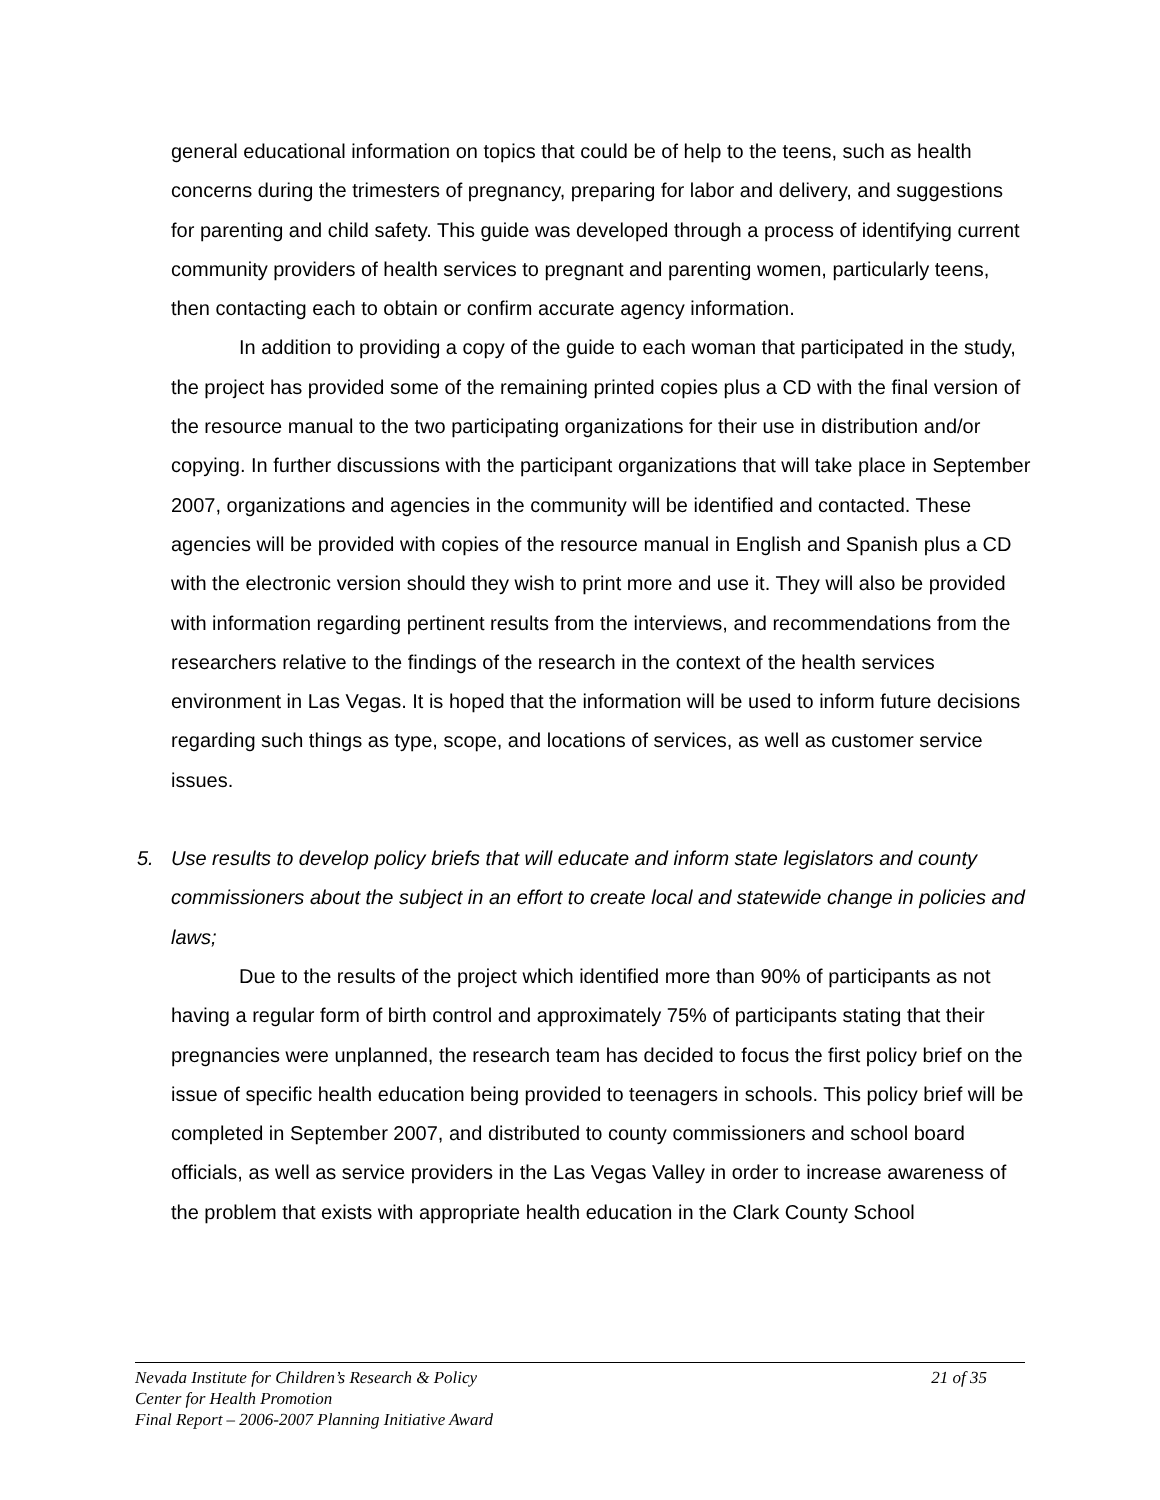general educational information on topics that could be of help to the teens, such as health concerns during the trimesters of pregnancy, preparing for labor and delivery, and suggestions for parenting and child safety. This guide was developed through a process of identifying current community providers of health services to pregnant and parenting women, particularly teens, then contacting each to obtain or confirm accurate agency information.
In addition to providing a copy of the guide to each woman that participated in the study, the project has provided some of the remaining printed copies plus a CD with the final version of the resource manual to the two participating organizations for their use in distribution and/or copying. In further discussions with the participant organizations that will take place in September 2007, organizations and agencies in the community will be identified and contacted. These agencies will be provided with copies of the resource manual in English and Spanish plus a CD with the electronic version should they wish to print more and use it. They will also be provided with information regarding pertinent results from the interviews, and recommendations from the researchers relative to the findings of the research in the context of the health services environment in Las Vegas. It is hoped that the information will be used to inform future decisions regarding such things as type, scope, and locations of services, as well as customer service issues.
5. Use results to develop policy briefs that will educate and inform state legislators and county commissioners about the subject in an effort to create local and statewide change in policies and laws;
Due to the results of the project which identified more than 90% of participants as not having a regular form of birth control and approximately 75% of participants stating that their pregnancies were unplanned, the research team has decided to focus the first policy brief on the issue of specific health education being provided to teenagers in schools. This policy brief will be completed in September 2007, and distributed to county commissioners and school board officials, as well as service providers in the Las Vegas Valley in order to increase awareness of the problem that exists with appropriate health education in the Clark County School
Nevada Institute for Children’s Research & Policy 21 of 35
Center for Health Promotion
Final Report – 2006-2007 Planning Initiative Award